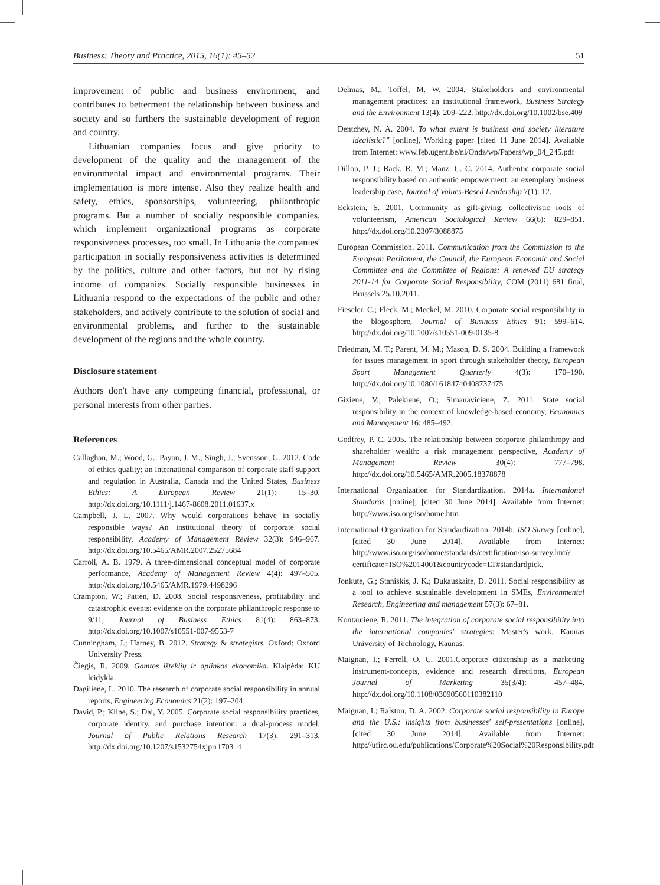Business: Theory and Practice, 2015, 16(1): 45–52 51
improvement of public and business environment, and contributes to betterment the relationship between business and society and so furthers the sustainable development of region and country.
Lithuanian companies focus and give priority to development of the quality and the management of the environmental impact and environmental programs. Their implementation is more intense. Also they realize health and safety, ethics, sponsorships, volunteering, philanthropic programs. But a number of socially responsible companies, which implement organizational programs as corporate responsiveness processes, too small. In Lithuania the companies' participation in socially responsiveness activities is determined by the politics, culture and other factors, but not by rising income of companies. Socially responsible businesses in Lithuania respond to the expectations of the public and other stakeholders, and actively contribute to the solution of social and environmental problems, and further to the sustainable development of the regions and the whole country.
Disclosure statement
Authors don't have any competing financial, professional, or personal interests from other parties.
References
Callaghan, M.; Wood, G.; Payan, J. M.; Singh, J.; Svensson, G. 2012. Code of ethics quality: an international comparison of corporate staff support and regulation in Australia, Canada and the United States, Business Ethics: A European Review 21(1): 15–30. http://dx.doi.org/10.1111/j.1467-8608.2011.01637.x
Campbell, J. L. 2007. Why would corporations behave in socially responsible ways? An institutional theory of corporate social responsibility, Academy of Management Review 32(3): 946–967. http://dx.doi.org/10.5465/AMR.2007.25275684
Carroll, A. B. 1979. A three-dimensional conceptual model of corporate performance, Academy of Management Review 4(4): 497–505. http://dx.doi.org/10.5465/AMR.1979.4498296
Crampton, W.; Patten, D. 2008. Social responsiveness, profitability and catastrophic events: evidence on the corporate philanthropic response to 9/11, Journal of Business Ethics 81(4): 863–873. http://dx.doi.org/10.1007/s10551-007-9553-7
Cunningham, J.; Harney, B. 2012. Strategy & strategists. Oxford: Oxford University Press.
Čiegis, R. 2009. Gamtos išteklių ir aplinkos ekonomika. Klaipėda: KU leidykla.
Dagiliene, L. 2010. The research of corporate social responsibility in annual reports, Engineering Economics 21(2): 197–204.
David, P.; Kline, S.; Dai, Y. 2005. Corporate social responsibility practices, corporate identity, and purchase intention: a dual-process model, Journal of Public Relations Research 17(3): 291–313. http://dx.doi.org/10.1207/s1532754xjprr1703_4
Delmas, M.; Toffel, M. W. 2004. Stakeholders and environmental management practices: an institutional framework, Business Strategy and the Environment 13(4): 209–222. http://dx.doi.org/10.1002/bse.409
Dentchev, N. A. 2004. To what extent is business and society literature idealistic?" [online], Working paper [cited 11 June 2014]. Available from Internet: www.feb.ugent.be/nl/Ondz/wp/Papers/wp_04_245.pdf
Dillon, P. J.; Back, R. M.; Manz, C. C. 2014. Authentic corporate social responsibility based on authentic empowerment: an exemplary business leadership case, Journal of Values-Based Leadership 7(1): 12.
Eckstein, S. 2001. Community as gift-giving: collectivistic roots of volunteerism, American Sociological Review 66(6): 829–851. http://dx.doi.org/10.2307/3088875
European Commission. 2011. Communication from the Commission to the European Parliament, the Council, the European Economic and Social Committee and the Committee of Regions: A renewed EU strategy 2011-14 for Corporate Social Responsibility, COM (2011) 681 final, Brussels 25.10.2011.
Fieseler, C.; Fleck, M.; Meckel, M. 2010. Corporate social responsibility in the blogosphere, Journal of Business Ethics 91: 599–614. http://dx.doi.org/10.1007/s10551-009-0135-8
Friedman, M. T.; Parent, M. M.; Mason, D. S. 2004. Building a framework for issues management in sport through stakeholder theory, European Sport Management Quarterly 4(3): 170–190. http://dx.doi.org/10.1080/16184740408737475
Giziene, V.; Palekiene, O.; Simanaviciene, Z. 2011. State social responsibility in the context of knowledge-based economy, Economics and Management 16: 485–492.
Godfrey, P. C. 2005. The relationship between corporate philanthropy and shareholder wealth: a risk management perspective, Academy of Management Review 30(4): 777–798. http://dx.doi.org/10.5465/AMR.2005.18378878
International Organization for Standardization. 2014a. International Standards [online], [cited 30 June 2014]. Available from Internet: http://www.iso.org/iso/home.htm
International Organization for Standardization. 2014b. ISO Survey [online], [cited 30 June 2014]. Available from Internet: http://www.iso.org/iso/home/standards/certification/iso-survey.htm?certificate=ISO%2014001&countrycode=LT#standardpick.
Jonkute, G.; Staniskis, J. K.; Dukauskaite, D. 2011. Social responsibility as a tool to achieve sustainable development in SMEs, Environmental Research, Engineering and management 57(3): 67–81.
Kontautiene, R. 2011. The integration of corporate social responsibility into the international companies' strategies: Master's work. Kaunas University of Technology, Kaunas.
Maignan, I.; Ferrell, O. C. 2001.Corporate citizenship as a marketing instrument-concepts, evidence and research directions, European Journal of Marketing 35(3/4): 457–484. http://dx.doi.org/10.1108/03090560110382110
Maignan, I.; Ralston, D. A. 2002. Corporate social responsibility in Europe and the U.S.: insights from businesses' self-presentations [online], [cited 30 June 2014]. Available from Internet: http://ufirc.ou.edu/publications/Corporate%20Social%20Responsibility.pdf